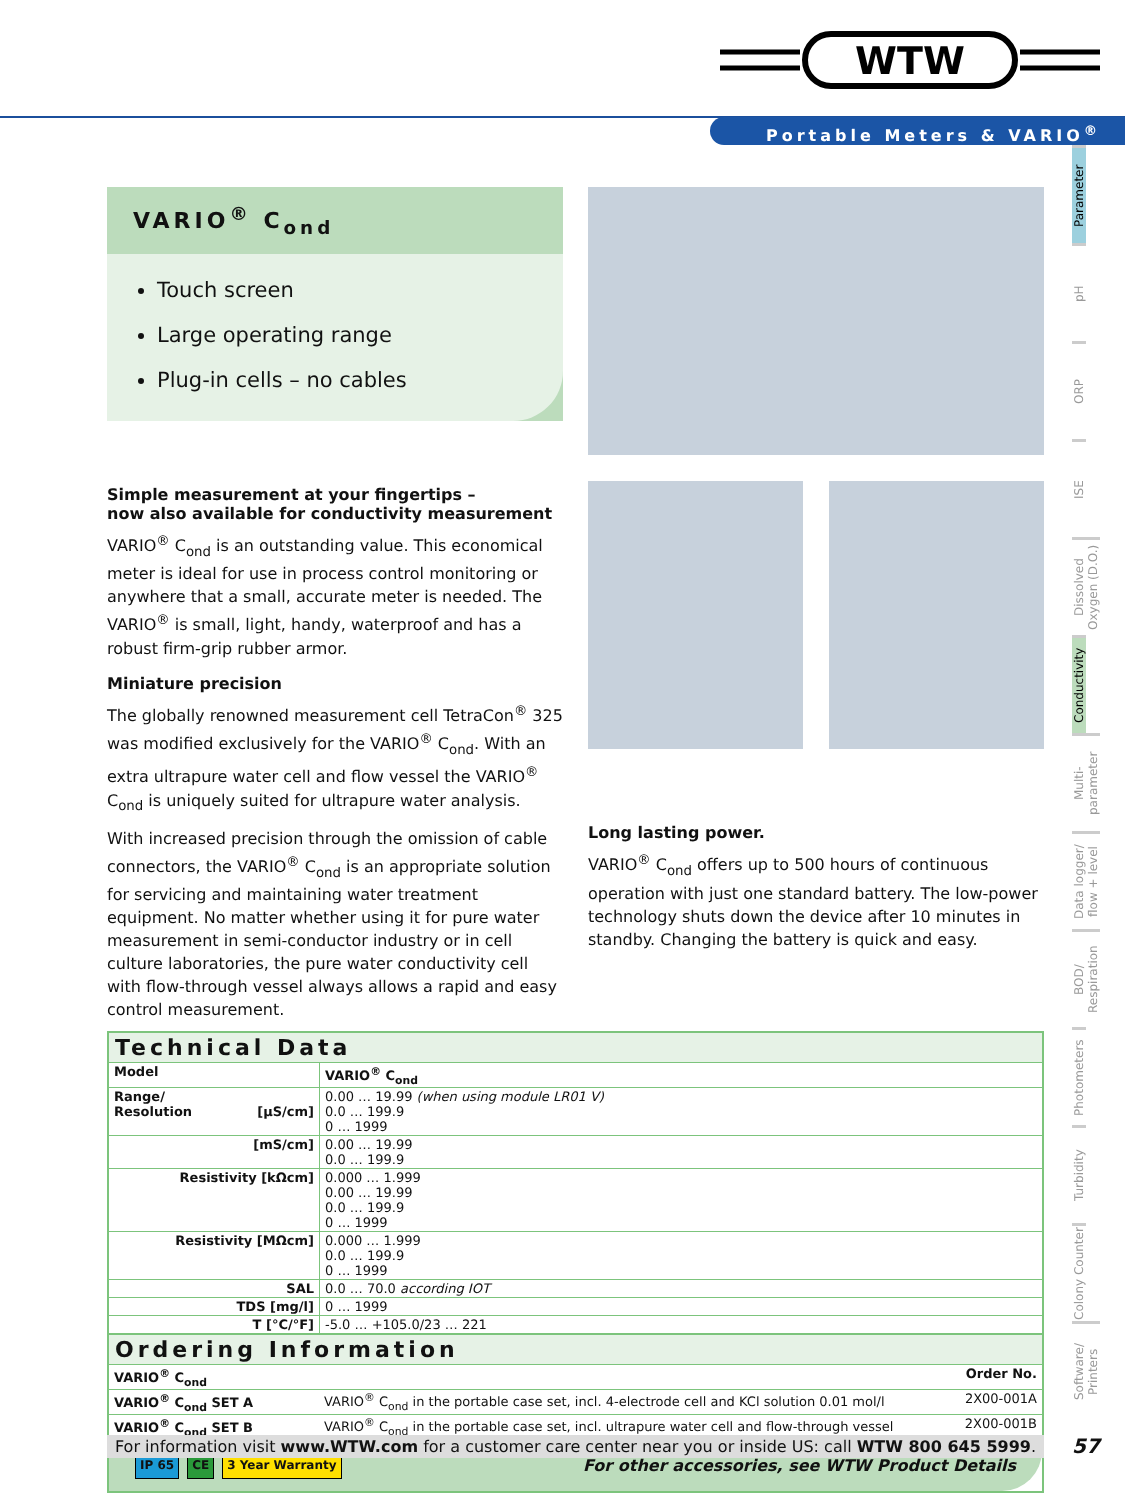WTW
Portable Meters & VARIO<sup>®</sup>
Parameter
pH
ORP
ISE
Dissolved Oxygen (D.O.)
Conductivity
Multi-parameter
Data logger/ flow + level
BOD/ Respiration
Photometers
Turbidity
Colony Counter
Software/ Printers
VARIO<sup>®</sup> C<sub>ond</sub>
Touch screen
Large operating range
Plug-in cells – no cables
Simple measurement at your fingertips –
now also available for conductivity measurement
VARIO<sup>®</sup> C<sub>ond</sub> is an outstanding value. This economical meter is ideal for use in process control monitoring or anywhere that a small, accurate meter is needed. The VARIO<sup>®</sup> is small, light, handy, waterproof and has a robust firm-grip rubber armor.
Miniature precision
The globally renowned measurement cell TetraCon<sup>®</sup> 325 was modified exclusively for the VARIO<sup>®</sup> C<sub>ond</sub>. With an extra ultrapure water cell and flow vessel the VARIO<sup>®</sup> C<sub>ond</sub> is uniquely suited for ultrapure water analysis.
With increased precision through the omission of cable connectors, the VARIO<sup>®</sup> C<sub>ond</sub> is an appropriate solution for servicing and maintaining water treatment equipment. No matter whether using it for pure water measurement in semi-conductor industry or in cell culture laboratories, the pure water conductivity cell with flow-through vessel always allows a rapid and easy control measurement.
Long lasting power.
VARIO<sup>®</sup> C<sub>ond</sub> offers up to 500 hours of continuous operation with just one standard battery. The low-power technology shuts down the device after 10 minutes in standby. Changing the battery is quick and easy.
Technical Data
| Model | VARIO<sup>®</sup> C<sub>ond</sub> |
| Range/ Resolution [µS/cm] | 0.00 … 19.99 (when using module LR01 V) 0.0 … 199.9 0 … 1999 |
| [mS/cm] | 0.00 … 19.99 0.0 … 199.9 |
| Resistivity [kΩcm] | 0.000 … 1.999 0.00 … 19.99 0.0 … 199.9 0 … 1999 |
| Resistivity [MΩcm] | 0.000 … 1.999 0.0 … 199.9 0 … 1999 |
| SAL | 0.0 … 70.0 according IOT |
| TDS [mg/l] | 0 … 1999 |
| T [°C/°F] | -5.0 … +105.0/23 … 221 |
Ordering Information
| VARIO<sup>®</sup> C<sub>ond</sub> | | Order No. |
| VARIO<sup>®</sup> C<sub>ond</sub> SET A | VARIO<sup>®</sup> C<sub>ond</sub> in the portable case set, incl. 4-electrode cell and KCl solution 0.01 mol/l | 2X00-001A |
| VARIO<sup>®</sup> C<sub>ond</sub> SET B | VARIO<sup>®</sup> C<sub>ond</sub> in the portable case set, incl. ultrapure water cell and flow-through vessel | 2X00-001B |
IP 65 CE 3 Year Warranty For other accessories, see WTW Product Details
For information visit www.WTW.com for a customer care center near you or inside US: call WTW 800 645 5999.
57